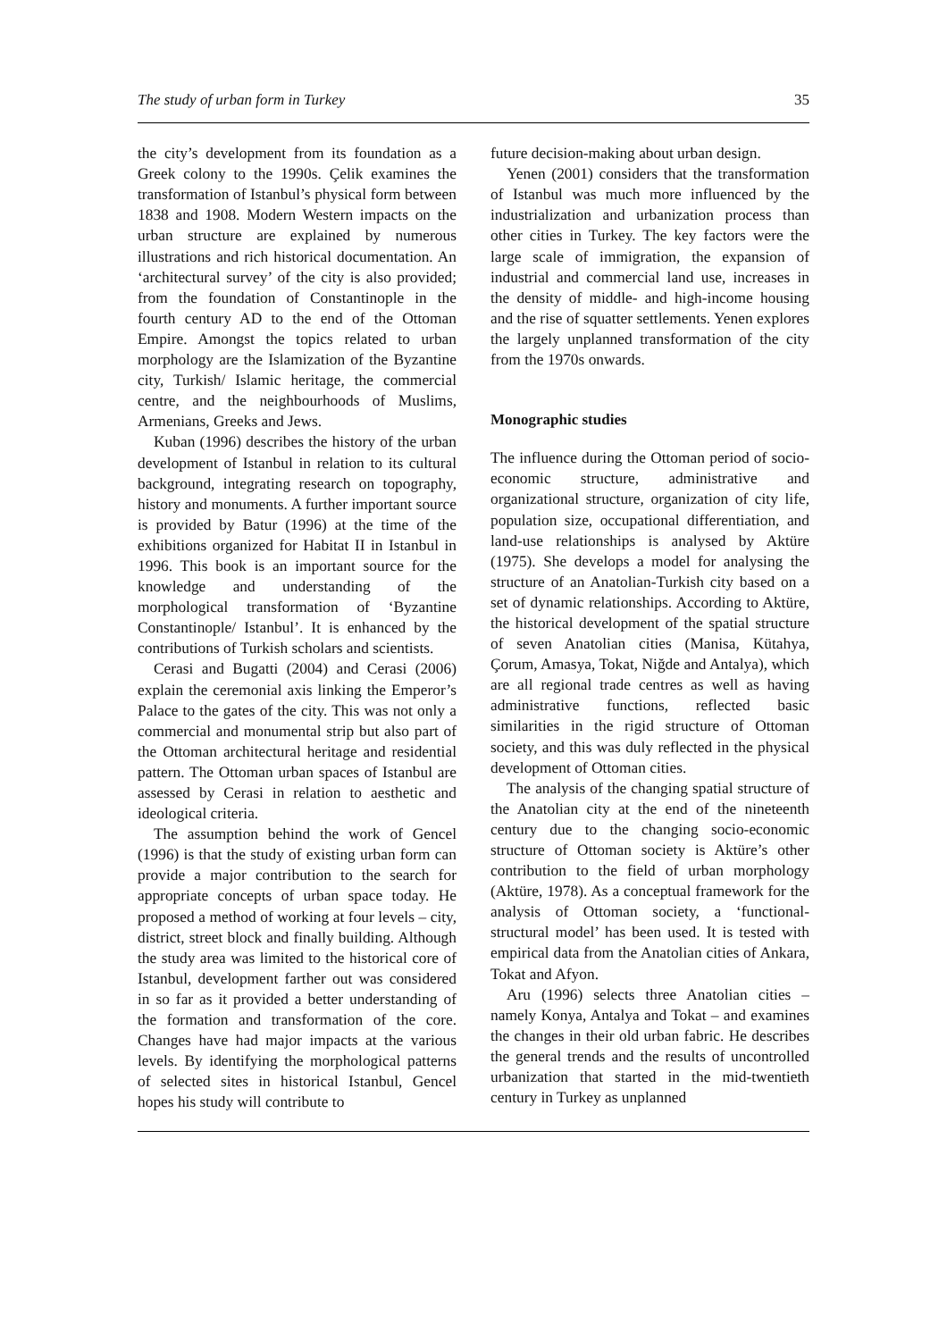The study of urban form in Turkey 35
the city’s development from its foundation as a Greek colony to the 1990s. Çelik examines the transformation of Istanbul’s physical form between 1838 and 1908. Modern Western impacts on the urban structure are explained by numerous illustrations and rich historical documentation. An ‘architectural survey’ of the city is also provided; from the foundation of Constantinople in the fourth century AD to the end of the Ottoman Empire. Amongst the topics related to urban morphology are the Islamization of the Byzantine city, Turkish/ Islamic heritage, the commercial centre, and the neighbourhoods of Muslims, Armenians, Greeks and Jews.
Kuban (1996) describes the history of the urban development of Istanbul in relation to its cultural background, integrating research on topography, history and monuments. A further important source is provided by Batur (1996) at the time of the exhibitions organized for Habitat II in Istanbul in 1996. This book is an important source for the knowledge and understanding of the morphological transformation of ‘Byzantine Constantinople/ Istanbul’. It is enhanced by the contributions of Turkish scholars and scientists.
Cerasi and Bugatti (2004) and Cerasi (2006) explain the ceremonial axis linking the Emperor’s Palace to the gates of the city. This was not only a commercial and monumental strip but also part of the Ottoman architectural heritage and residential pattern. The Ottoman urban spaces of Istanbul are assessed by Cerasi in relation to aesthetic and ideological criteria.
The assumption behind the work of Gencel (1996) is that the study of existing urban form can provide a major contribution to the search for appropriate concepts of urban space today. He proposed a method of working at four levels – city, district, street block and finally building. Although the study area was limited to the historical core of Istanbul, development farther out was considered in so far as it provided a better understanding of the formation and transformation of the core. Changes have had major impacts at the various levels. By identifying the morphological patterns of selected sites in historical Istanbul, Gencel hopes his study will contribute to
future decision-making about urban design.
Yenen (2001) considers that the transformation of Istanbul was much more influenced by the industrialization and urbanization process than other cities in Turkey. The key factors were the large scale of immigration, the expansion of industrial and commercial land use, increases in the density of middle- and high-income housing and the rise of squatter settlements. Yenen explores the largely unplanned transformation of the city from the 1970s onwards.
Monographic studies
The influence during the Ottoman period of socio-economic structure, administrative and organizational structure, organization of city life, population size, occupational differentiation, and land-use relationships is analysed by Aktüre (1975). She develops a model for analysing the structure of an Anatolian-Turkish city based on a set of dynamic relationships. According to Aktüre, the historical development of the spatial structure of seven Anatolian cities (Manisa, Kütahya, Çorum, Amasya, Tokat, Niğde and Antalya), which are all regional trade centres as well as having administrative functions, reflected basic similarities in the rigid structure of Ottoman society, and this was duly reflected in the physical development of Ottoman cities.
The analysis of the changing spatial structure of the Anatolian city at the end of the nineteenth century due to the changing socio-economic structure of Ottoman society is Aktüre’s other contribution to the field of urban morphology (Aktüre, 1978). As a conceptual framework for the analysis of Ottoman society, a ‘functional-structural model’ has been used. It is tested with empirical data from the Anatolian cities of Ankara, Tokat and Afyon.
Aru (1996) selects three Anatolian cities – namely Konya, Antalya and Tokat – and examines the changes in their old urban fabric. He describes the general trends and the results of uncontrolled urbanization that started in the mid-twentieth century in Turkey as unplanned